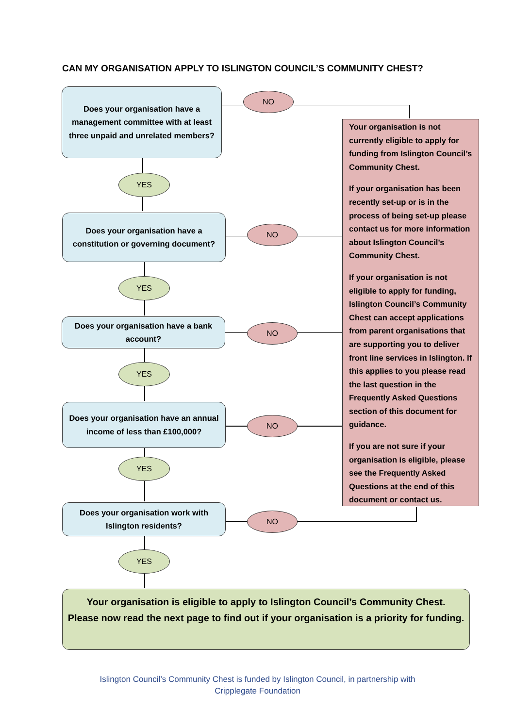CAN MY ORGANISATION APPLY TO ISLINGTON COUNCIL’S COMMUNITY CHEST?
Does your organisation have a management committee with at least three unpaid and unrelated members?
NO
Your organisation is not currently eligible to apply for funding from Islington Council’s Community Chest.
If your organisation has been recently set-up or is in the process of being set-up please contact us for more information about Islington Council’s Community Chest.
If your organisation is not eligible to apply for funding, Islington Council’s Community Chest can accept applications from parent organisations that are supporting you to deliver front line services in Islington. If this applies to you please read the last question in the Frequently Asked Questions section of this document for guidance.
If you are not sure if your organisation is eligible, please see the Frequently Asked Questions at the end of this document or contact us.
YES
Does your organisation have a constitution or governing document?
NO
YES
Does your organisation have a bank account?
NO
YES
Does your organisation have an annual income of less than £100,000?
NO
YES
Does your organisation work with Islington residents?
NO
YES
Your organisation is eligible to apply to Islington Council’s Community Chest.
Please now read the next page to find out if your organisation is a priority for funding.
Islington Council’s Community Chest is funded by Islington Council, in partnership with
Cripplegate Foundation